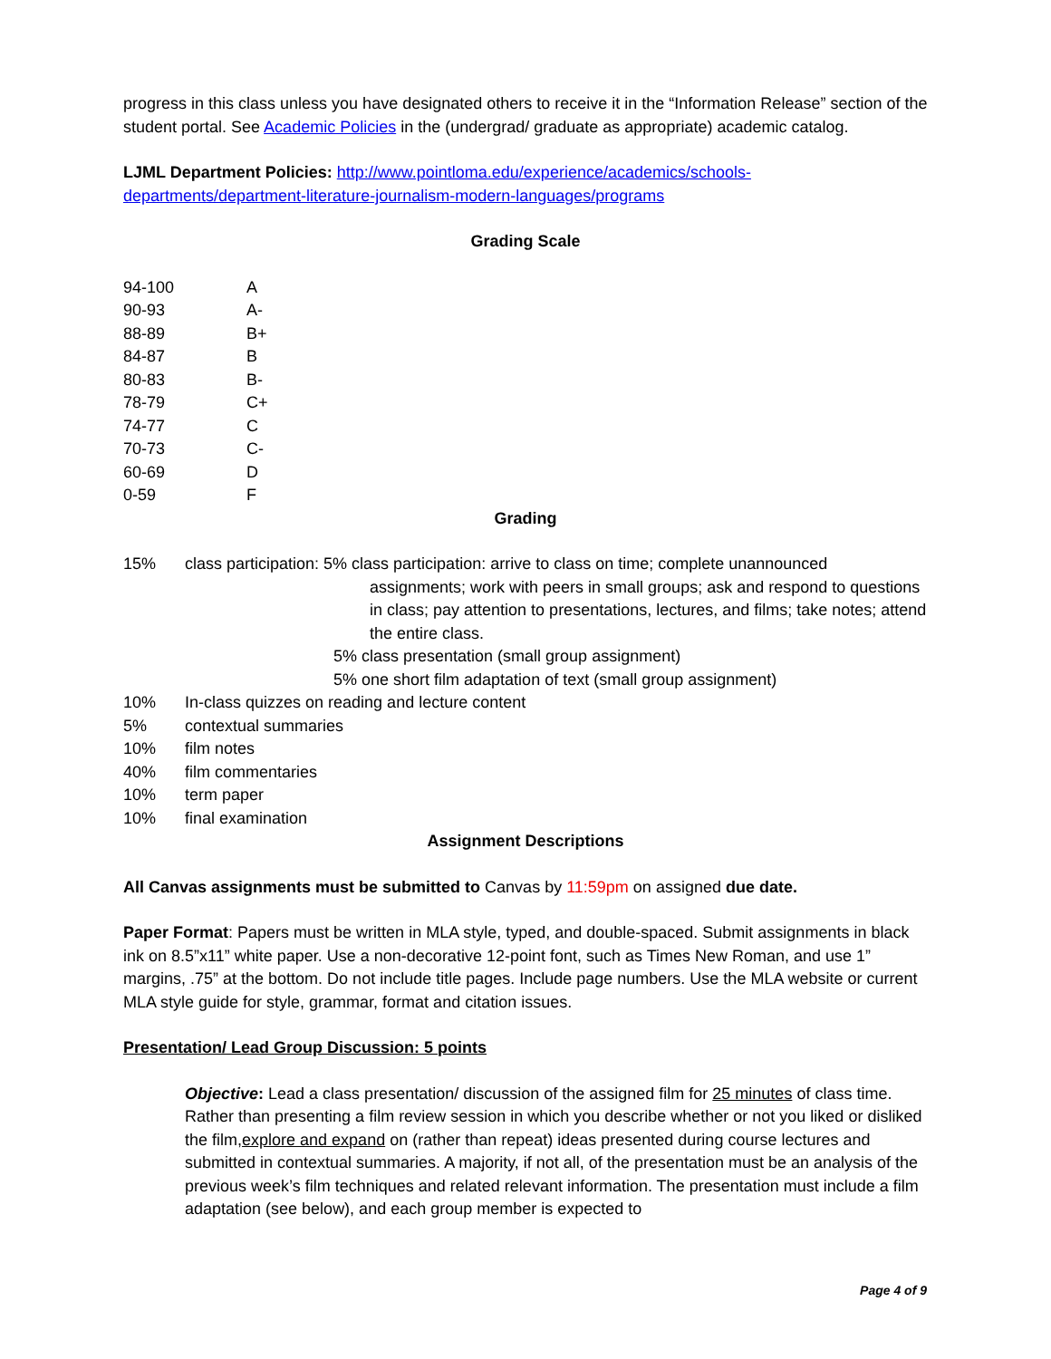progress in this class unless you have designated others to receive it in the “Information Release” section of the student portal. See Academic Policies in the (undergrad/ graduate as appropriate) academic catalog.
LJML Department Policies: http://www.pointloma.edu/experience/academics/schools-departments/department-literature-journalism-modern-languages/programs
Grading Scale
| 94-100 | A |
| 90-93 | A- |
| 88-89 | B+ |
| 84-87 | B |
| 80-83 | B- |
| 78-79 | C+ |
| 74-77 | C |
| 70-73 | C- |
| 60-69 | D |
| 0-59 | F |
Grading
| 15% | class participation: 5% class participation: arrive to class on time; complete unannounced assignments; work with peers in small groups; ask and respond to questions in class; pay attention to presentations, lectures, and films; take notes; attend the entire class. 5% class presentation (small group assignment) 5% one short film adaptation of text (small group assignment) |
| 10% | In-class quizzes on reading and lecture content |
| 5% | contextual summaries |
| 10% | film notes |
| 40% | film commentaries |
| 10% | term paper |
| 10% | final examination |
Assignment Descriptions
All Canvas assignments must be submitted to Canvas by 11:59pm on assigned due date.
Paper Format: Papers must be written in MLA style, typed, and double-spaced. Submit assignments in black ink on 8.5”x11” white paper. Use a non-decorative 12-point font, such as Times New Roman, and use 1” margins, .75” at the bottom. Do not include title pages. Include page numbers. Use the MLA website or current MLA style guide for style, grammar, format and citation issues.
Presentation/ Lead Group Discussion: 5 points
Objective: Lead a class presentation/ discussion of the assigned film for 25 minutes of class time. Rather than presenting a film review session in which you describe whether or not you liked or disliked the film,explore and expand on (rather than repeat) ideas presented during course lectures and submitted in contextual summaries. A majority, if not all, of the presentation must be an analysis of the previous week’s film techniques and related relevant information. The presentation must include a film adaptation (see below), and each group member is expected to
Page 4 of 9